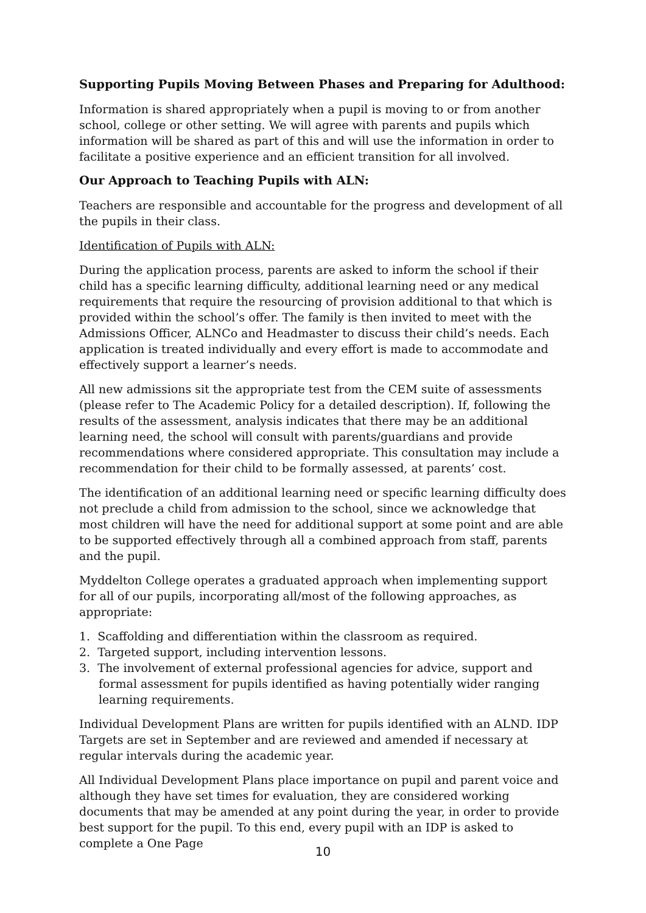Supporting Pupils Moving Between Phases and Preparing for Adulthood:
Information is shared appropriately when a pupil is moving to or from another school, college or other setting. We will agree with parents and pupils which information will be shared as part of this and will use the information in order to facilitate a positive experience and an efficient transition for all involved.
Our Approach to Teaching Pupils with ALN:
Teachers are responsible and accountable for the progress and development of all the pupils in their class.
Identification of Pupils with ALN:
During the application process, parents are asked to inform the school if their child has a specific learning difficulty, additional learning need or any medical requirements that require the resourcing of provision additional to that which is provided within the school’s offer. The family is then invited to meet with the Admissions Officer, ALNCo and Headmaster to discuss their child’s needs. Each application is treated individually and every effort is made to accommodate and effectively support a learner’s needs.
All new admissions sit the appropriate test from the CEM suite of assessments (please refer to The Academic Policy for a detailed description). If, following the results of the assessment, analysis indicates that there may be an additional learning need, the school will consult with parents/guardians and provide recommendations where considered appropriate. This consultation may include a recommendation for their child to be formally assessed, at parents’ cost.
The identification of an additional learning need or specific learning difficulty does not preclude a child from admission to the school, since we acknowledge that most children will have the need for additional support at some point and are able to be supported effectively through all a combined approach from staff, parents and the pupil.
Myddelton College operates a graduated approach when implementing support for all of our pupils, incorporating all/most of the following approaches, as appropriate:
1. Scaffolding and differentiation within the classroom as required.
2. Targeted support, including intervention lessons.
3. The involvement of external professional agencies for advice, support and formal assessment for pupils identified as having potentially wider ranging learning requirements.
Individual Development Plans are written for pupils identified with an ALND. IDP Targets are set in September and are reviewed and amended if necessary at regular intervals during the academic year.
All Individual Development Plans place importance on pupil and parent voice and although they have set times for evaluation, they are considered working documents that may be amended at any point during the year, in order to provide best support for the pupil. To this end, every pupil with an IDP is asked to complete a One Page
10